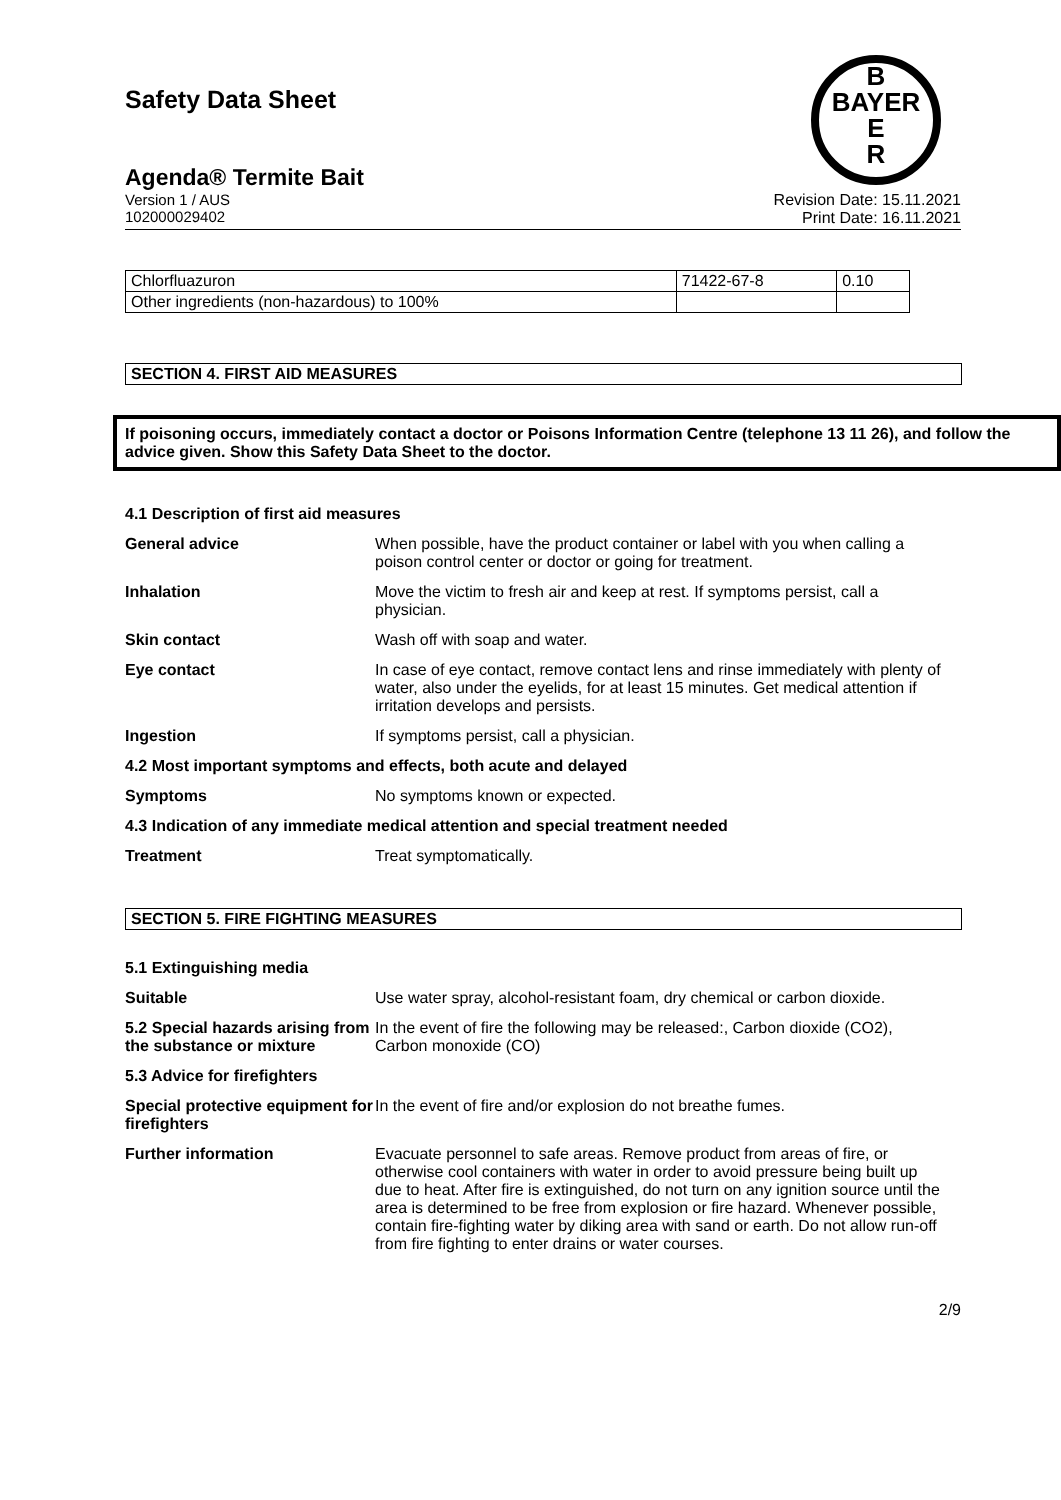B
BAYER
E
R
Safety Data Sheet
Agenda® Termite Bait
Version 1 / AUS
102000029402
Revision Date: 15.11.2021
Print Date: 16.11.2021
| Chlorfluazuron | 71422-67-8 | 0.10 |
| Other ingredients (non-hazardous) to 100% | | |
SECTION 4. FIRST AID MEASURES
If poisoning occurs, immediately contact a doctor or Poisons Information Centre (telephone 13 11 26), and follow the advice given. Show this Safety Data Sheet to the doctor.
4.1 Description of first aid measures
| General advice | When possible, have the product container or label with you when calling a poison control center or doctor or going for treatment. |
| Inhalation | Move the victim to fresh air and keep at rest. If symptoms persist, call a physician. |
| Skin contact | Wash off with soap and water. |
| Eye contact | In case of eye contact, remove contact lens and rinse immediately with plenty of water, also under the eyelids, for at least 15 minutes. Get medical attention if irritation develops and persists. |
| Ingestion | If symptoms persist, call a physician. |
| 4.2 Most important symptoms and effects, both acute and delayed | |
| Symptoms | No symptoms known or expected. |
| 4.3 Indication of any immediate medical attention and special treatment needed | |
| Treatment | Treat symptomatically. |
SECTION 5. FIRE FIGHTING MEASURES
5.1 Extinguishing media
| Suitable | Use water spray, alcohol-resistant foam, dry chemical or carbon dioxide. |
| 5.2 Special hazards arising from the substance or mixture | In the event of fire the following may be released:, Carbon dioxide (CO2), Carbon monoxide (CO) |
| 5.3 Advice for firefighters | |
| Special protective equipment for firefighters | In the event of fire and/or explosion do not breathe fumes. |
| Further information | Evacuate personnel to safe areas. Remove product from areas of fire, or otherwise cool containers with water in order to avoid pressure being built up due to heat. After fire is extinguished, do not turn on any ignition source until the area is determined to be free from explosion or fire hazard. Whenever possible, contain fire-fighting water by diking area with sand or earth. Do not allow run-off from fire fighting to enter drains or water courses. |
2/9